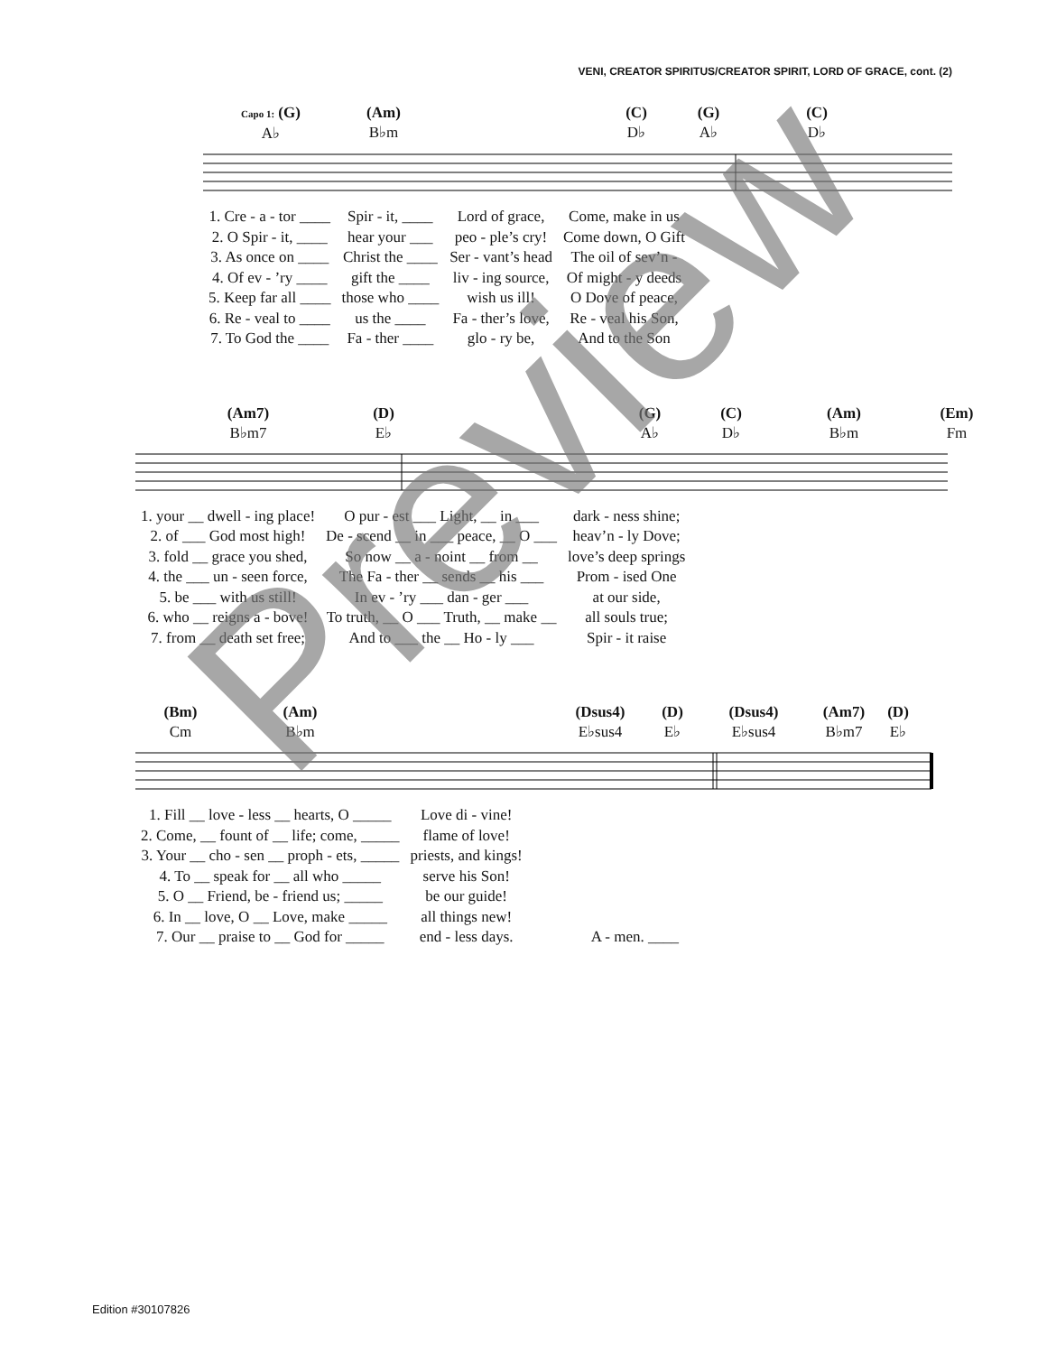VENI, CREATOR SPIRITUS/CREATOR SPIRIT, LORD OF GRACE, cont. (2)
Capo 1: (G)
A♭
(Am)
B♭m
(C)
D♭
(G)
A♭
(C)
D♭
| 1. Cre - a - tor ____ | Spir - it, ____ | Lord of grace, | Come, make in us |
| 2. O Spir - it, ____ | hear your ___ | peo - ple’s cry! | Come down, O Gift |
| 3. As once on ____ | Christ the ____ | Ser - vant’s head | The oil of sev’n - |
| 4. Of ev - ’ry ____ | gift the ____ | liv - ing source, | Of might - y deeds |
| 5. Keep far all ____ | those who ____ | wish us ill! | O Dove of peace, |
| 6. Re - veal to ____ | us the ____ | Fa - ther’s love, | Re - veal his Son, |
| 7. To God the ____ | Fa - ther ____ | glo - ry be, | And to the Son |
(Am7)
B♭m7
(D)
E♭
(G)
A♭
(C)
D♭
(Am)
B♭m
(Em)
Fm
| 1. your __ dwell - ing place! | O pur - est ___ Light, __ in ___ | dark - ness shine; |
| 2. of ___ God most high! | De - scend __ in ___ peace, __ O ___ | heav’n - ly Dove; |
| 3. fold __ grace you shed, | So now __ a - noint __ from __ | love’s deep springs |
| 4. the ___ un - seen force, | The Fa - ther __ sends __ his ___ | Prom - ised One |
| 5. be ___ with us still! | In ev - ’ry ___ dan - ger ___ | at our side, |
| 6. who __ reigns a - bove! | To truth, __ O ___ Truth, __ make __ | all souls true; |
| 7. from __ death set free; | And to ___ the __ Ho - ly ___ | Spir - it raise |
(Bm)
Cm
(Am)
B♭m
(Dsus4)
E♭sus4
(D)
E♭
(Dsus4)
E♭sus4
(Am7)
B♭m7
(D)
E♭
| 1. Fill __ love - less __ hearts, O _____ | Love di - vine! | |
| 2. Come, __ fount of __ life; come, _____ | flame of love! | |
| 3. Your __ cho - sen __ proph - ets, _____ | priests, and kings! | |
| 4. To __ speak for __ all who _____ | serve his Son! | |
| 5. O __ Friend, be - friend us; _____ | be our guide! | |
| 6. In __ love, O __ Love, make _____ | all things new! | |
| 7. Our __ praise to __ God for _____ | end - less days. | A - men. ____ |
Edition #30107826
Preview